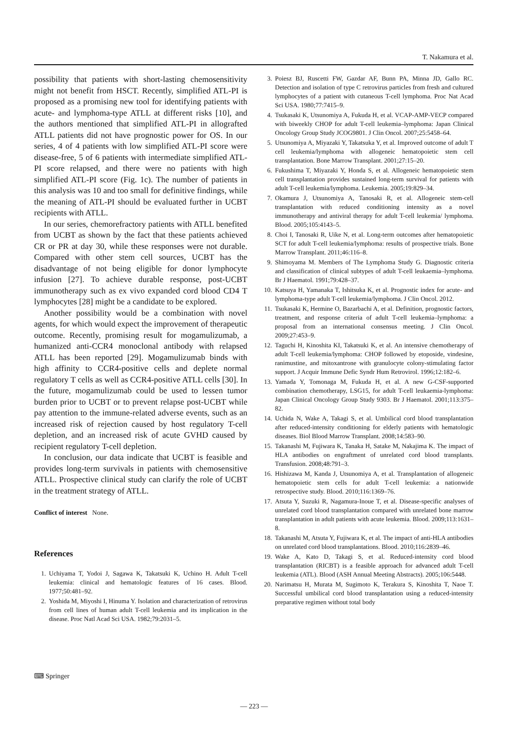T. Nakamura et al.
possibility that patients with short-lasting chemosensitivity might not benefit from HSCT. Recently, simplified ATL-PI is proposed as a promising new tool for identifying patients with acute- and lymphoma-type ATLL at different risks [10], and the authors mentioned that simplified ATL-PI in allografted ATLL patients did not have prognostic power for OS. In our series, 4 of 4 patients with low simplified ATL-PI score were disease-free, 5 of 6 patients with intermediate simplified ATL-PI score relapsed, and there were no patients with high simplified ATL-PI score (Fig. 1c). The number of patients in this analysis was 10 and too small for definitive findings, while the meaning of ATL-PI should be evaluated further in UCBT recipients with ATLL.
In our series, chemorefractory patients with ATLL benefited from UCBT as shown by the fact that these patients achieved CR or PR at day 30, while these responses were not durable. Compared with other stem cell sources, UCBT has the disadvantage of not being eligible for donor lymphocyte infusion [27]. To achieve durable response, post-UCBT immunotherapy such as ex vivo expanded cord blood CD4 T lymphocytes [28] might be a candidate to be explored.
Another possibility would be a combination with novel agents, for which would expect the improvement of therapeutic outcome. Recently, promising result for mogamulizumab, a humanized anti-CCR4 monoclonal antibody with relapsed ATLL has been reported [29]. Mogamulizumab binds with high affinity to CCR4-positive cells and deplete normal regulatory T cells as well as CCR4-positive ATLL cells [30]. In the future, mogamulizumab could be used to lessen tumor burden prior to UCBT or to prevent relapse post-UCBT while pay attention to the immune-related adverse events, such as an increased risk of rejection caused by host regulatory T-cell depletion, and an increased risk of acute GVHD caused by recipient regulatory T-cell depletion.
In conclusion, our data indicate that UCBT is feasible and provides long-term survivals in patients with chemosensitive ATLL. Prospective clinical study can clarify the role of UCBT in the treatment strategy of ATLL.
Conflict of interest None.
References
1. Uchiyama T, Yodoi J, Sagawa K, Takatsuki K, Uchino H. Adult T-cell leukemia: clinical and hematologic features of 16 cases. Blood. 1977;50:481–92.
2. Yoshida M, Miyoshi I, Hinuma Y. Isolation and characterization of retrovirus from cell lines of human adult T-cell leukemia and its implication in the disease. Proc Natl Acad Sci USA. 1982;79:2031–5.
3. Poiesz BJ, Ruscetti FW, Gazdar AF, Bunn PA, Minna JD, Gallo RC. Detection and isolation of type C retrovirus particles from fresh and cultured lymphocytes of a patient with cutaneous T-cell lymphoma. Proc Nat Acad Sci USA. 1980;77:7415–9.
4. Tsukasaki K, Utsunomiya A, Fukuda H, et al. VCAP-AMP-VECP compared with biweekly CHOP for adult T-cell leukemia–lymphoma: Japan Clinical Oncology Group Study JCOG9801. J Clin Oncol. 2007;25:5458–64.
5. Utsunomiya A, Miyazaki Y, Takatsuka Y, et al. Improved outcome of adult T cell leukemia/lymphoma with allogeneic hematopoietic stem cell transplantation. Bone Marrow Transplant. 2001;27:15–20.
6. Fukushima T, Miyazaki Y, Honda S, et al. Allogeneic hematopoietic stem cell transplantation provides sustained long-term survival for patients with adult T-cell leukemia/lymphoma. Leukemia. 2005;19:829–34.
7. Okamura J, Utsunomiya A, Tanosaki R, et al. Allogeneic stem-cell transplantation with reduced conditioning intensity as a novel immunotherapy and antiviral therapy for adult T-cell leukemia/ lymphoma. Blood. 2005;105:4143–5.
8. Choi I, Tanosaki R, Uike N, et al. Long-term outcomes after hematopoietic SCT for adult T-cell leukemia/lymphoma: results of prospective trials. Bone Marrow Transplant. 2011;46:116–8.
9. Shimoyama M. Members of The Lymphoma Study G. Diagnostic criteria and classification of clinical subtypes of adult T-cell leukaemia–lymphoma. Br J Haematol. 1991;79:428–37.
10. Katsuya H, Yamanaka T, Ishitsuka K, et al. Prognostic index for acute- and lymphoma-type adult T-cell leukemia/lymphoma. J Clin Oncol. 2012.
11. Tsukasaki K, Hermine O, Bazarbachi A, et al. Definition, prognostic factors, treatment, and response criteria of adult T-cell leukemia–lymphoma: a proposal from an international consensus meeting. J Clin Oncol. 2009;27:453–9.
12. Taguchi H, Kinoshita KI, Takatsuki K, et al. An intensive chemotherapy of adult T-cell leukemia/lymphoma: CHOP followed by etoposide, vindesine, ranimustine, and mitoxantrone with granulocyte colony-stimulating factor support. J Acquir Immune Defic Syndr Hum Retrovirol. 1996;12:182–6.
13. Yamada Y, Tomonaga M, Fukuda H, et al. A new G-CSF-supported combination chemotherapy, LSG15, for adult T-cell leukaemia-lymphoma: Japan Clinical Oncology Group Study 9303. Br J Haematol. 2001;113:375–82.
14. Uchida N, Wake A, Takagi S, et al. Umbilical cord blood transplantation after reduced-intensity conditioning for elderly patients with hematologic diseases. Biol Blood Marrow Transplant. 2008;14:583–90.
15. Takanashi M, Fujiwara K, Tanaka H, Satake M, Nakajima K. The impact of HLA antibodies on engraftment of unrelated cord blood transplants. Transfusion. 2008;48:791–3.
16. Hishizawa M, Kanda J, Utsunomiya A, et al. Transplantation of allogeneic hematopoietic stem cells for adult T-cell leukemia: a nationwide retrospective study. Blood. 2010;116:1369–76.
17. Atsuta Y, Suzuki R, Nagamura-Inoue T, et al. Disease-specific analyses of unrelated cord blood transplantation compared with unrelated bone marrow transplantation in adult patients with acute leukemia. Blood. 2009;113:1631–8.
18. Takanashi M, Atsuta Y, Fujiwara K, et al. The impact of anti-HLA antibodies on unrelated cord blood transplantations. Blood. 2010;116:2839–46.
19. Wake A, Kato D, Takagi S, et al. Reduced-intensity cord blood transplantation (RICBT) is a feasible approach for advanced adult T-cell leukemia (ATL). Blood (ASH Annual Meeting Abstracts). 2005;106:5448.
20. Narimatsu H, Murata M, Sugimoto K, Terakura S, Kinoshita T, Naoe T. Successful umbilical cord blood transplantation using a reduced-intensity preparative regimen without total body
⌨ Springer
— 223 —